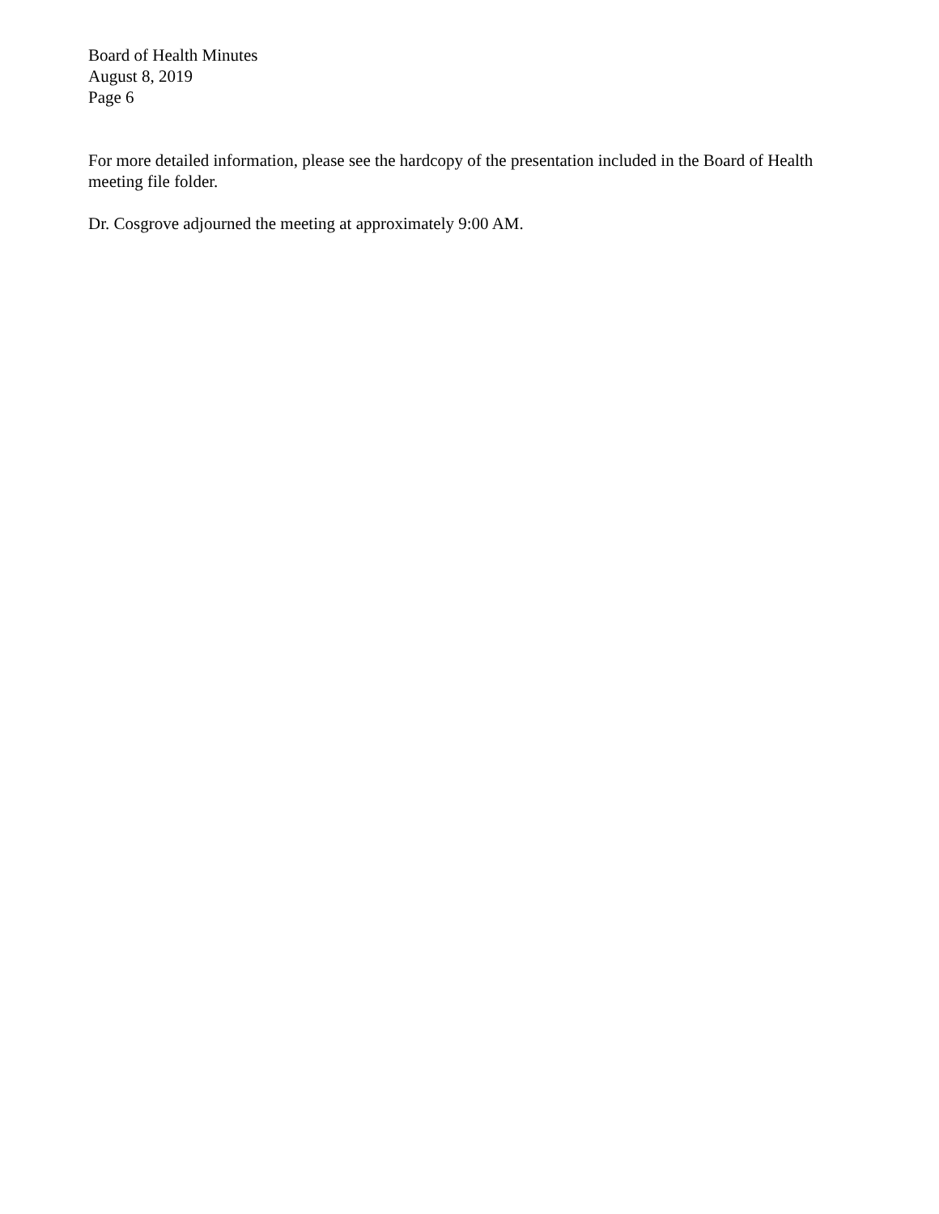Board of Health Minutes
August 8, 2019
Page 6
For more detailed information, please see the hardcopy of the presentation included in the Board of Health meeting file folder.
Dr. Cosgrove adjourned the meeting at approximately 9:00 AM.